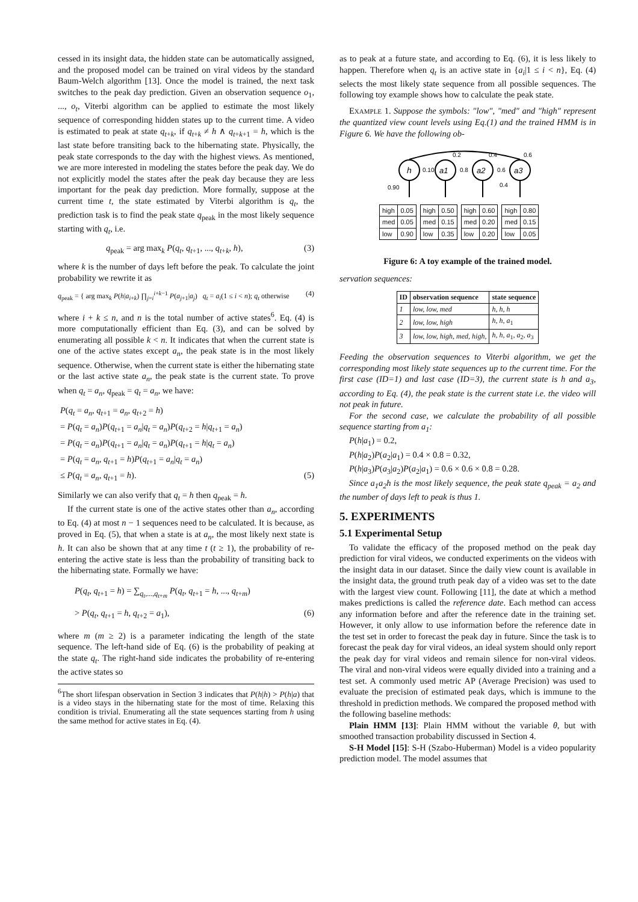cessed in its insight data, the hidden state can be automatically assigned, and the proposed model can be trained on viral videos by the standard Baum-Welch algorithm [13]. Once the model is trained, the next task switches to the peak day prediction. Given an observation sequence o<sub>1</sub>, ..., o<sub>t</sub>, Viterbi algorithm can be applied to estimate the most likely sequence of corresponding hidden states up to the current time. A video is estimated to peak at state q<sub>t+k</sub>, if q<sub>t+k</sub> ≠ h ∧ q<sub>t+k+1</sub> = h, which is the last state before transiting back to the hibernating state. Physically, the peak state corresponds to the day with the highest views. As mentioned, we are more interested in modeling the states before the peak day. We do not explicitly model the states after the peak day because they are less important for the peak day prediction. More formally, suppose at the current time t, the state estimated by Viterbi algorithm is q<sub>t</sub>, the prediction task is to find the peak state q<sub>peak</sub> in the most likely sequence starting with q<sub>t</sub>, i.e.
q<sub>peak</sub> = arg max<sub>k</sub> P(q<sub>t</sub>, q<sub>t+1</sub>, ..., q<sub>t+k</sub>, h), (3)
where k is the number of days left before the peak. To calculate the joint probability we rewrite it as
q<sub>peak</sub> = { arg max<sub>k</sub> P(h|a<sub>i+k</sub>) ∏<sub>j=i</sub><sup>i+k−1</sup> P(a<sub>j+1</sub>|a<sub>j</sub>) q<sub>t</sub> = a<sub>i</sub>(1 ≤ i < n); q<sub>t</sub> otherwise (4)
where i + k ≤ n, and n is the total number of active states<sup>6</sup>. Eq. (4) is more computationally efficient than Eq. (3), and can be solved by enumerating all possible k < n. It indicates that when the current state is one of the active states except a<sub>n</sub>, the peak state is in the most likely sequence. Otherwise, when the current state is either the hibernating state or the last active state a<sub>n</sub>, the peak state is the current state. To prove when q<sub>t</sub> = a<sub>n</sub>, q<sub>peak</sub> = q<sub>t</sub> = a<sub>n</sub>, we have:
P(q<sub>t</sub> = a<sub>n</sub>, q<sub>t+1</sub> = a<sub>n</sub>, q<sub>t+2</sub> = h)
= P(q<sub>t</sub> = a<sub>n</sub>)P(q<sub>t+1</sub> = a<sub>n</sub>|q<sub>t</sub> = a<sub>n</sub>)P(q<sub>t+2</sub> = h|q<sub>t+1</sub> = a<sub>n</sub>)
= P(q<sub>t</sub> = a<sub>n</sub>)P(q<sub>t+1</sub> = a<sub>n</sub>|q<sub>t</sub> = a<sub>n</sub>)P(q<sub>t+1</sub> = h|q<sub>t</sub> = a<sub>n</sub>)
= P(q<sub>t</sub> = a<sub>n</sub>, q<sub>t+1</sub> = h)P(q<sub>t+1</sub> = a<sub>n</sub>|q<sub>t</sub> = a<sub>n</sub>)
≤ P(q<sub>t</sub> = a<sub>n</sub>, q<sub>t+1</sub> = h). (5)
Similarly we can also verify that q<sub>t</sub> = h then q<sub>peak</sub> = h.
If the current state is one of the active states other than a<sub>n</sub>, according to Eq. (4) at most n − 1 sequences need to be calculated. It is because, as proved in Eq. (5), that when a state is at a<sub>n</sub>, the most likely next state is h. It can also be shown that at any time t (t ≥ 1), the probability of re-entering the active state is less than the probability of transiting back to the hibernating state. Formally we have:
P(q<sub>t</sub>, q<sub>t+1</sub> = h) = ∑<sub>q<sub>t</sub>,...,q<sub>t+m</sub></sub> P(q<sub>t</sub>, q<sub>t+1</sub> = h, ..., q<sub>t+m</sub>)
> P(q<sub>t</sub>, q<sub>t+1</sub> = h, q<sub>t+2</sub> = a<sub>1</sub>), (6)
where m (m ≥ 2) is a parameter indicating the length of the state sequence. The left-hand side of Eq. (6) is the probability of peaking at the state q<sub>t</sub>. The right-hand side indicates the probability of re-entering the active states so
<sup>6</sup> The short lifespan observation in Section 3 indicates that P(h|h) > P(h|a) that is a video stays in the hibernating state for the most of time. Relaxing this condition is trivial. Enumerating all the state sequences starting from h using the same method for active states in Eq. (4).
as to peak at a future state, and according to Eq. (6), it is less likely to happen. Therefore when q<sub>t</sub> is an active state in {a<sub>i</sub>|1 ≤ i < n}, Eq. (4) selects the most likely state sequence from all possible sequences. The following toy example shows how to calculate the peak state.
EXAMPLE 1. Suppose the symbols: "low", "med" and "high" represent the quantized view count levels using Eq.(1) and the trained HMM is in Figure 6. We have the following ob-
h
a1
a2
a3
0.10
0.8
0.6
0.2
0.4
0.6
0.90
0.4
| high | 0.05 |
| med | 0.05 |
| low | 0.90 |
| high | 0.50 |
| med | 0.15 |
| low | 0.35 |
| high | 0.60 |
| med | 0.20 |
| low | 0.20 |
| high | 0.80 |
| med | 0.15 |
| low | 0.05 |
Figure 6: A toy example of the trained model.
servation sequences:
| ID | observation sequence | state sequence |
| --- | --- | --- |
| 1 | low, low, med | h, h, h |
| 2 | low, low, high | h, h, a<sub>1</sub> |
| 3 | low, low, high, med, high, | h, h, a<sub>1</sub>, a<sub>2</sub>, a<sub>3</sub> |
Feeding the observation sequences to Viterbi algorithm, we get the corresponding most likely state sequences up to the current time. For the first case (ID=1) and last case (ID=3), the current state is h and a<sub>3</sub>, according to Eq. (4), the peak state is the current state i.e. the video will not peak in future.
For the second case, we calculate the probability of all possible sequence starting from a<sub>1</sub>:
P(h|a<sub>1</sub>) = 0.2,
P(h|a<sub>2</sub>)P(a<sub>2</sub>|a<sub>1</sub>) = 0.4 × 0.8 = 0.32,
P(h|a<sub>3</sub>)P(a<sub>3</sub>|a<sub>2</sub>)P(a<sub>2</sub>|a<sub>1</sub>) = 0.6 × 0.6 × 0.8 = 0.28.
Since a<sub>1</sub>a<sub>2</sub>h is the most likely sequence, the peak state q<sub>peak</sub> = a<sub>2</sub> and the number of days left to peak is thus 1.
5. EXPERIMENTS
5.1 Experimental Setup
To validate the efficacy of the proposed method on the peak day prediction for viral videos, we conducted experiments on the videos with the insight data in our dataset. Since the daily view count is available in the insight data, the ground truth peak day of a video was set to the date with the largest view count. Following [11], the date at which a method makes predictions is called the reference date. Each method can access any information before and after the reference date in the training set. However, it only allow to use information before the reference date in the test set in order to forecast the peak day in future. Since the task is to forecast the peak day for viral videos, an ideal system should only report the peak day for viral videos and remain silence for non-viral videos. The viral and non-viral videos were equally divided into a training and a test set. A commonly used metric AP (Average Precision) was used to evaluate the precision of estimated peak days, which is immune to the threshold in prediction methods. We compared the proposed method with the following baseline methods:
Plain HMM [13]: Plain HMM without the variable θ, but with smoothed transaction probability discussed in Section 4.
S-H Model [15]: S-H (Szabo-Huberman) Model is a video popularity prediction model. The model assumes that